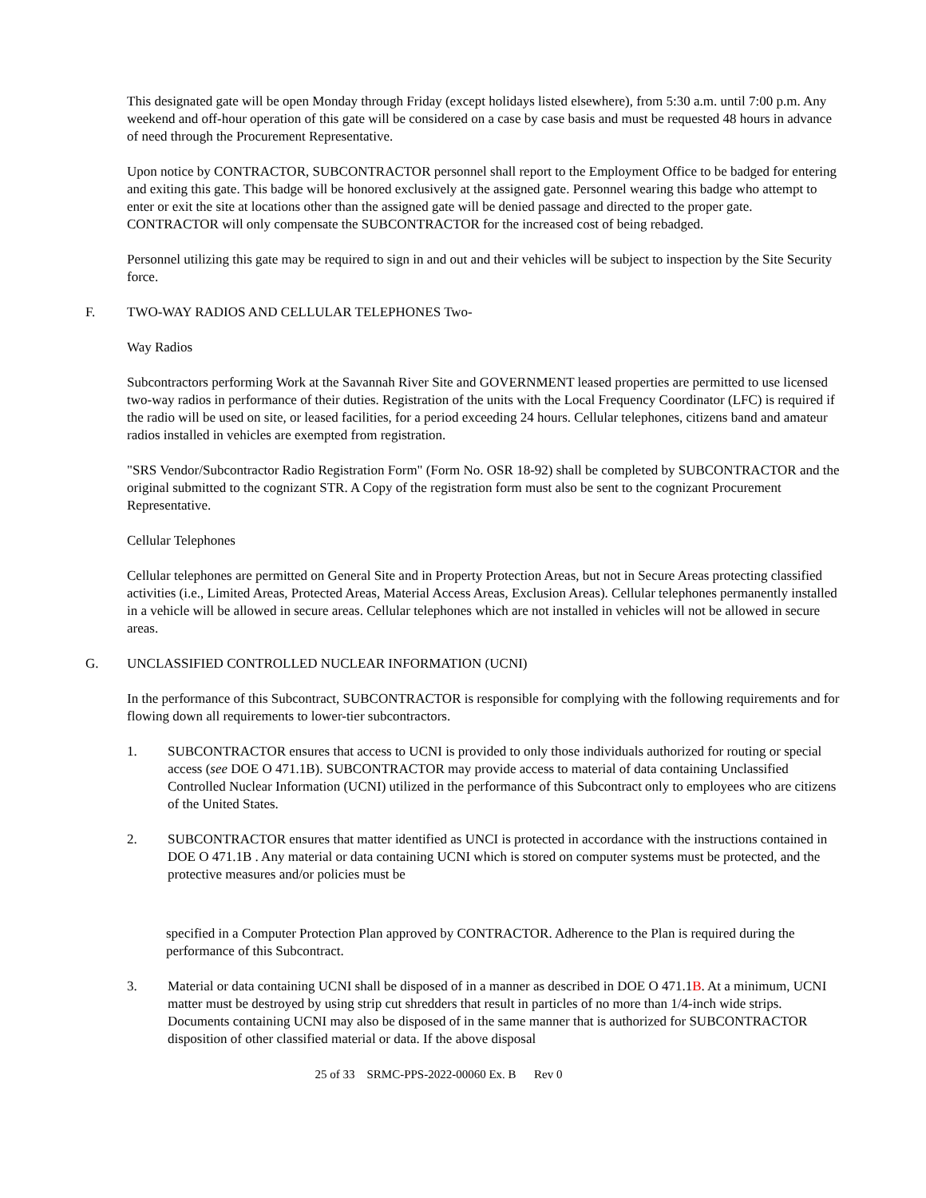This designated gate will be open Monday through Friday (except holidays listed elsewhere), from 5:30 a.m. until 7:00 p.m. Any weekend and off-hour operation of this gate will be considered on a case by case basis and must be requested 48 hours in advance of need through the Procurement Representative.
Upon notice by CONTRACTOR, SUBCONTRACTOR personnel shall report to the Employment Office to be badged for entering and exiting this gate. This badge will be honored exclusively at the assigned gate. Personnel wearing this badge who attempt to enter or exit the site at locations other than the assigned gate will be denied passage and directed to the proper gate. CONTRACTOR will only compensate the SUBCONTRACTOR for the increased cost of being rebadged.
Personnel utilizing this gate may be required to sign in and out and their vehicles will be subject to inspection by the Site Security force.
F. TWO-WAY RADIOS AND CELLULAR TELEPHONES Two-
Way Radios
Subcontractors performing Work at the Savannah River Site and GOVERNMENT leased properties are permitted to use licensed two-way radios in performance of their duties. Registration of the units with the Local Frequency Coordinator (LFC) is required if the radio will be used on site, or leased facilities, for a period exceeding 24 hours. Cellular telephones, citizens band and amateur radios installed in vehicles are exempted from registration.
"SRS Vendor/Subcontractor Radio Registration Form" (Form No. OSR 18-92) shall be completed by SUBCONTRACTOR and the original submitted to the cognizant STR. A Copy of the registration form must also be sent to the cognizant Procurement Representative.
Cellular Telephones
Cellular telephones are permitted on General Site and in Property Protection Areas, but not in Secure Areas protecting classified activities (i.e., Limited Areas, Protected Areas, Material Access Areas, Exclusion Areas). Cellular telephones permanently installed in a vehicle will be allowed in secure areas. Cellular telephones which are not installed in vehicles will not be allowed in secure areas.
G. UNCLASSIFIED CONTROLLED NUCLEAR INFORMATION (UCNI)
In the performance of this Subcontract, SUBCONTRACTOR is responsible for complying with the following requirements and for flowing down all requirements to lower-tier subcontractors.
1. SUBCONTRACTOR ensures that access to UCNI is provided to only those individuals authorized for routing or special access (see DOE O 471.1B). SUBCONTRACTOR may provide access to material of data containing Unclassified Controlled Nuclear Information (UCNI) utilized in the performance of this Subcontract only to employees who are citizens of the United States.
2. SUBCONTRACTOR ensures that matter identified as UNCI is protected in accordance with the instructions contained in DOE O 471.1B . Any material or data containing UCNI which is stored on computer systems must be protected, and the protective measures and/or policies must be
specified in a Computer Protection Plan approved by CONTRACTOR. Adherence to the Plan is required during the performance of this Subcontract.
3. Material or data containing UCNI shall be disposed of in a manner as described in DOE O 471.1B. At a minimum, UCNI matter must be destroyed by using strip cut shredders that result in particles of no more than 1/4-inch wide strips. Documents containing UCNI may also be disposed of in the same manner that is authorized for SUBCONTRACTOR disposition of other classified material or data. If the above disposal
25 of 33 SRMC-PPS-2022-00060 Ex. B Rev 0